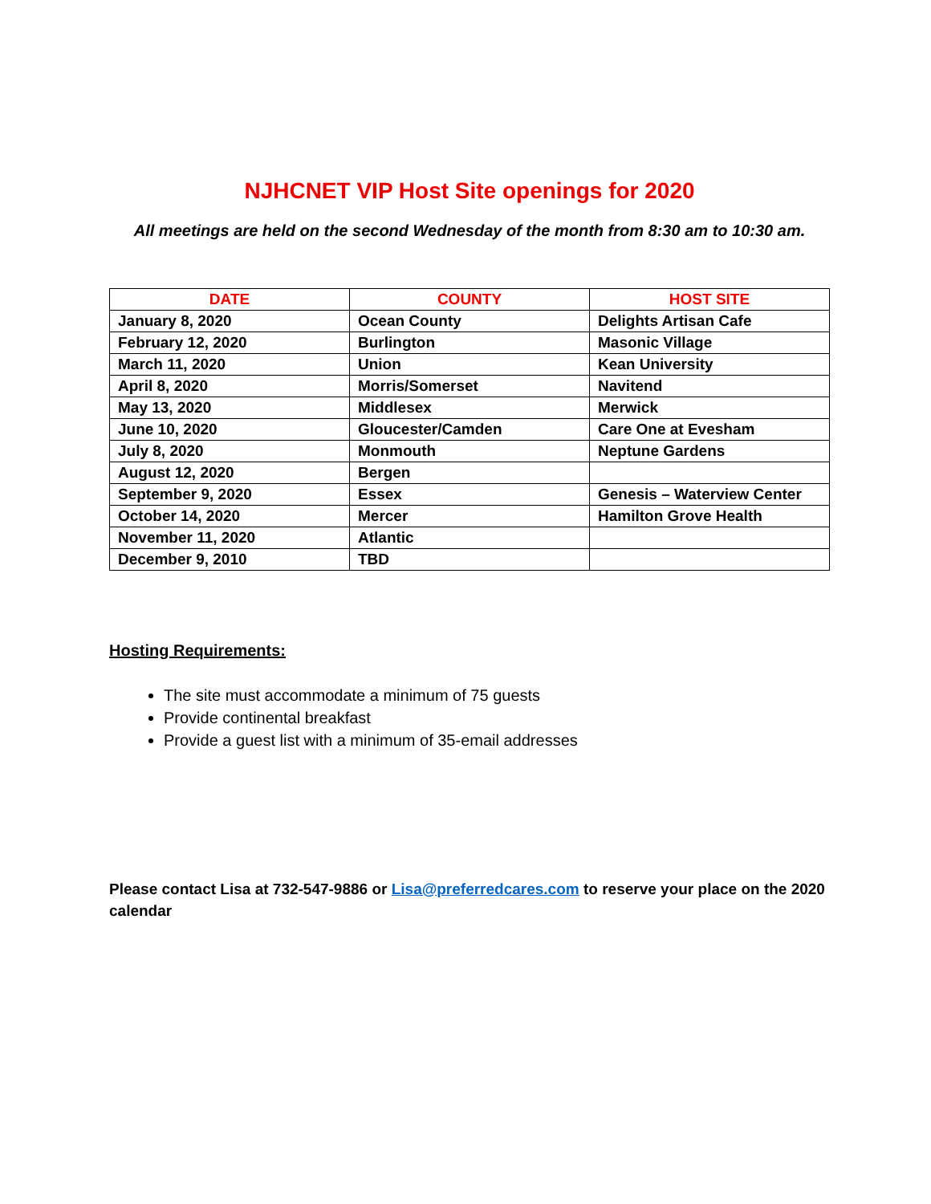NJHCNET VIP Host Site openings for 2020
All meetings are held on the second Wednesday of the month from 8:30 am to 10:30 am.
| DATE | COUNTY | HOST SITE |
| --- | --- | --- |
| January 8, 2020 | Ocean County | Delights Artisan Cafe |
| February 12, 2020 | Burlington | Masonic Village |
| March 11, 2020 | Union | Kean University |
| April 8, 2020 | Morris/Somerset | Navitend |
| May 13, 2020 | Middlesex | Merwick |
| June 10, 2020 | Gloucester/Camden | Care One at Evesham |
| July 8, 2020 | Monmouth | Neptune Gardens |
| August 12, 2020 | Bergen | |
| September 9, 2020 | Essex | Genesis – Waterview Center |
| October 14, 2020 | Mercer | Hamilton Grove Health |
| November 11, 2020 | Atlantic | |
| December 9, 2010 | TBD | |
Hosting Requirements:
The site must accommodate a minimum of 75 guests
Provide continental breakfast
Provide a guest list with a minimum of 35-email addresses
Please contact Lisa at 732-547-9886 or Lisa@preferredcares.com to reserve your place on the 2020 calendar